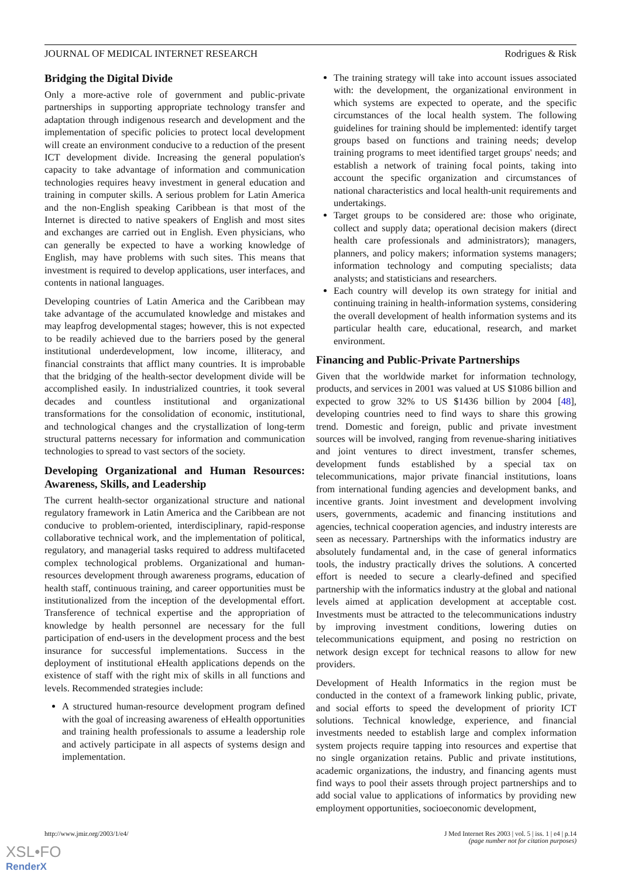JOURNAL OF MEDICAL INTERNET RESEARCH Rodrigues & Risk
Bridging the Digital Divide
Only a more-active role of government and public-private partnerships in supporting appropriate technology transfer and adaptation through indigenous research and development and the implementation of specific policies to protect local development will create an environment conducive to a reduction of the present ICT development divide. Increasing the general population's capacity to take advantage of information and communication technologies requires heavy investment in general education and training in computer skills. A serious problem for Latin America and the non-English speaking Caribbean is that most of the Internet is directed to native speakers of English and most sites and exchanges are carried out in English. Even physicians, who can generally be expected to have a working knowledge of English, may have problems with such sites. This means that investment is required to develop applications, user interfaces, and contents in national languages.
Developing countries of Latin America and the Caribbean may take advantage of the accumulated knowledge and mistakes and may leapfrog developmental stages; however, this is not expected to be readily achieved due to the barriers posed by the general institutional underdevelopment, low income, illiteracy, and financial constraints that afflict many countries. It is improbable that the bridging of the health-sector development divide will be accomplished easily. In industrialized countries, it took several decades and countless institutional and organizational transformations for the consolidation of economic, institutional, and technological changes and the crystallization of long-term structural patterns necessary for information and communication technologies to spread to vast sectors of the society.
Developing Organizational and Human Resources: Awareness, Skills, and Leadership
The current health-sector organizational structure and national regulatory framework in Latin America and the Caribbean are not conducive to problem-oriented, interdisciplinary, rapid-response collaborative technical work, and the implementation of political, regulatory, and managerial tasks required to address multifaceted complex technological problems. Organizational and human-resources development through awareness programs, education of health staff, continuous training, and career opportunities must be institutionalized from the inception of the developmental effort. Transference of technical expertise and the appropriation of knowledge by health personnel are necessary for the full participation of end-users in the development process and the best insurance for successful implementations. Success in the deployment of institutional eHealth applications depends on the existence of staff with the right mix of skills in all functions and levels. Recommended strategies include:
A structured human-resource development program defined with the goal of increasing awareness of eHealth opportunities and training health professionals to assume a leadership role and actively participate in all aspects of systems design and implementation.
The training strategy will take into account issues associated with: the development, the organizational environment in which systems are expected to operate, and the specific circumstances of the local health system. The following guidelines for training should be implemented: identify target groups based on functions and training needs; develop training programs to meet identified target groups' needs; and establish a network of training focal points, taking into account the specific organization and circumstances of national characteristics and local health-unit requirements and undertakings.
Target groups to be considered are: those who originate, collect and supply data; operational decision makers (direct health care professionals and administrators); managers, planners, and policy makers; information systems managers; information technology and computing specialists; data analysts; and statisticians and researchers.
Each country will develop its own strategy for initial and continuing training in health-information systems, considering the overall development of health information systems and its particular health care, educational, research, and market environment.
Financing and Public-Private Partnerships
Given that the worldwide market for information technology, products, and services in 2001 was valued at US $1086 billion and expected to grow 32% to US $1436 billion by 2004 [48], developing countries need to find ways to share this growing trend. Domestic and foreign, public and private investment sources will be involved, ranging from revenue-sharing initiatives and joint ventures to direct investment, transfer schemes, development funds established by a special tax on telecommunications, major private financial institutions, loans from international funding agencies and development banks, and incentive grants. Joint investment and development involving users, governments, academic and financing institutions and agencies, technical cooperation agencies, and industry interests are seen as necessary. Partnerships with the informatics industry are absolutely fundamental and, in the case of general informatics tools, the industry practically drives the solutions. A concerted effort is needed to secure a clearly-defined and specified partnership with the informatics industry at the global and national levels aimed at application development at acceptable cost. Investments must be attracted to the telecommunications industry by improving investment conditions, lowering duties on telecommunications equipment, and posing no restriction on network design except for technical reasons to allow for new providers.
Development of Health Informatics in the region must be conducted in the context of a framework linking public, private, and social efforts to speed the development of priority ICT solutions. Technical knowledge, experience, and financial investments needed to establish large and complex information system projects require tapping into resources and expertise that no single organization retains. Public and private institutions, academic organizations, the industry, and financing agents must find ways to pool their assets through project partnerships and to add social value to applications of informatics by providing new employment opportunities, socioeconomic development,
http://www.jmir.org/2003/1/e4/ J Med Internet Res 2003 | vol. 5 | iss. 1 | e4 | p.14
(page number not for citation purposes)
XSL•FO
RenderX